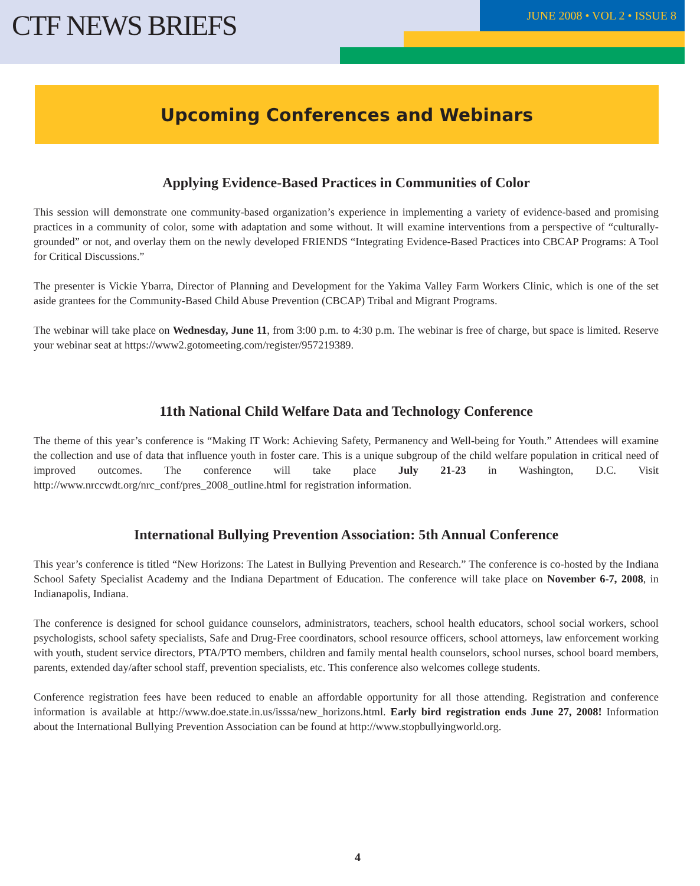CTF NEWS BRIEFS
JUNE 2008 • VOL 2 • ISSUE 8
Upcoming Conferences and Webinars
Applying Evidence-Based Practices in Communities of Color
This session will demonstrate one community-based organization’s experience in implementing a variety of evidence-based and promising practices in a community of color, some with adaptation and some without. It will examine interventions from a perspective of “culturally-grounded” or not, and overlay them on the newly developed FRIENDS “Integrating Evidence-Based Practices into CBCAP Programs: A Tool for Critical Discussions.”
The presenter is Vickie Ybarra, Director of Planning and Development for the Yakima Valley Farm Workers Clinic, which is one of the set aside grantees for the Community-Based Child Abuse Prevention (CBCAP) Tribal and Migrant Programs.
The webinar will take place on Wednesday, June 11, from 3:00 p.m. to 4:30 p.m. The webinar is free of charge, but space is limited. Reserve your webinar seat at https://www2.gotomeeting.com/register/957219389.
11th National Child Welfare Data and Technology Conference
The theme of this year’s conference is “Making IT Work: Achieving Safety, Permanency and Well-being for Youth.” Attendees will examine the collection and use of data that influence youth in foster care. This is a unique subgroup of the child welfare population in critical need of improved outcomes. The conference will take place July 21-23 in Washington, D.C. Visit http://www.nrccwdt.org/nrc_conf/pres_2008_outline.html for registration information.
International Bullying Prevention Association: 5th Annual Conference
This year’s conference is titled “New Horizons: The Latest in Bullying Prevention and Research.” The conference is co-hosted by the Indiana School Safety Specialist Academy and the Indiana Department of Education. The conference will take place on November 6-7, 2008, in Indianapolis, Indiana.
The conference is designed for school guidance counselors, administrators, teachers, school health educators, school social workers, school psychologists, school safety specialists, Safe and Drug-Free coordinators, school resource officers, school attorneys, law enforcement working with youth, student service directors, PTA/PTO members, children and family mental health counselors, school nurses, school board members, parents, extended day/after school staff, prevention specialists, etc. This conference also welcomes college students.
Conference registration fees have been reduced to enable an affordable opportunity for all those attending. Registration and conference information is available at http://www.doe.state.in.us/isssa/new_horizons.html. Early bird registration ends June 27, 2008! Information about the International Bullying Prevention Association can be found at http://www.stopbullyingworld.org.
4